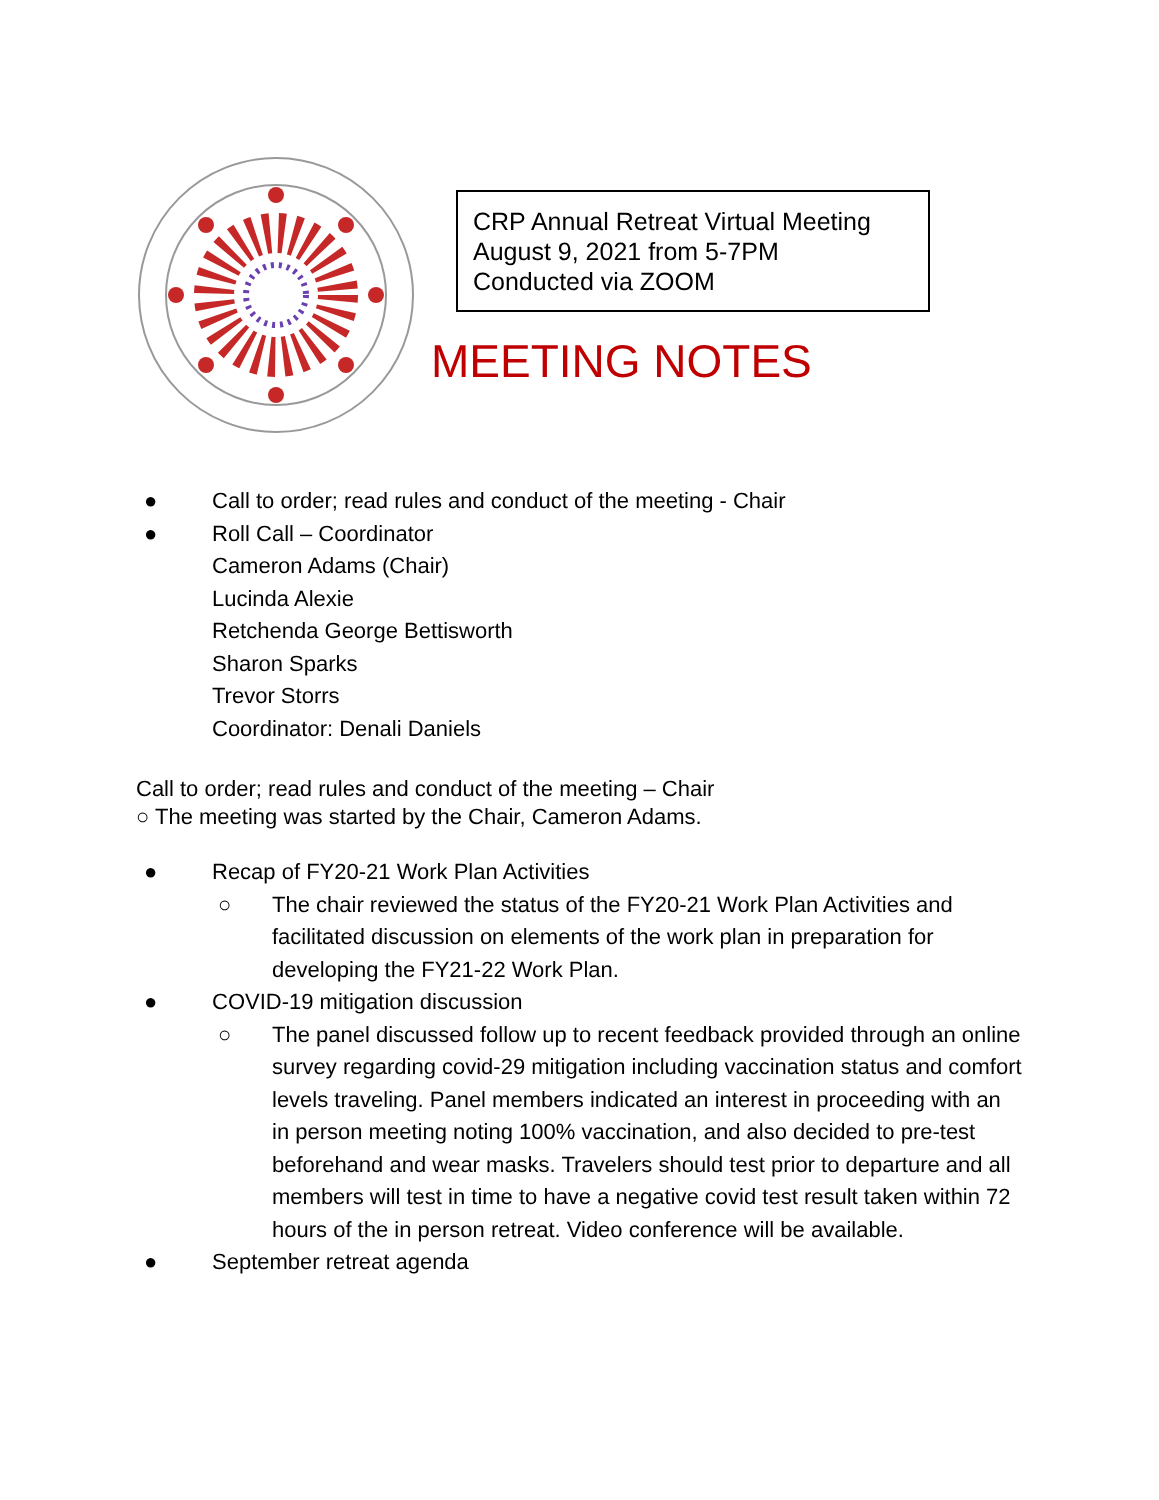CRP Annual Retreat Virtual Meeting
August 9, 2021 from 5-7PM
Conducted via ZOOM
MEETING NOTES
● Call to order; read rules and conduct of the meeting - Chair
● Roll Call – Coordinator
Cameron Adams (Chair)
Lucinda Alexie
Retchenda George Bettisworth
Sharon Sparks
Trevor Storrs
Coordinator: Denali Daniels
Call to order; read rules and conduct of the meeting – Chair
○ The meeting was started by the Chair, Cameron Adams.
● Recap of FY20-21 Work Plan Activities
○ The chair reviewed the status of the FY20-21 Work Plan Activities and facilitated discussion on elements of the work plan in preparation for developing the FY21-22 Work Plan.
● COVID-19 mitigation discussion
○ The panel discussed follow up to recent feedback provided through an online survey regarding covid-29 mitigation including vaccination status and comfort levels traveling. Panel members indicated an interest in proceeding with an in person meeting noting 100% vaccination, and also decided to pre-test beforehand and wear masks. Travelers should test prior to departure and all members will test in time to have a negative covid test result taken within 72 hours of the in person retreat. Video conference will be available.
● September retreat agenda